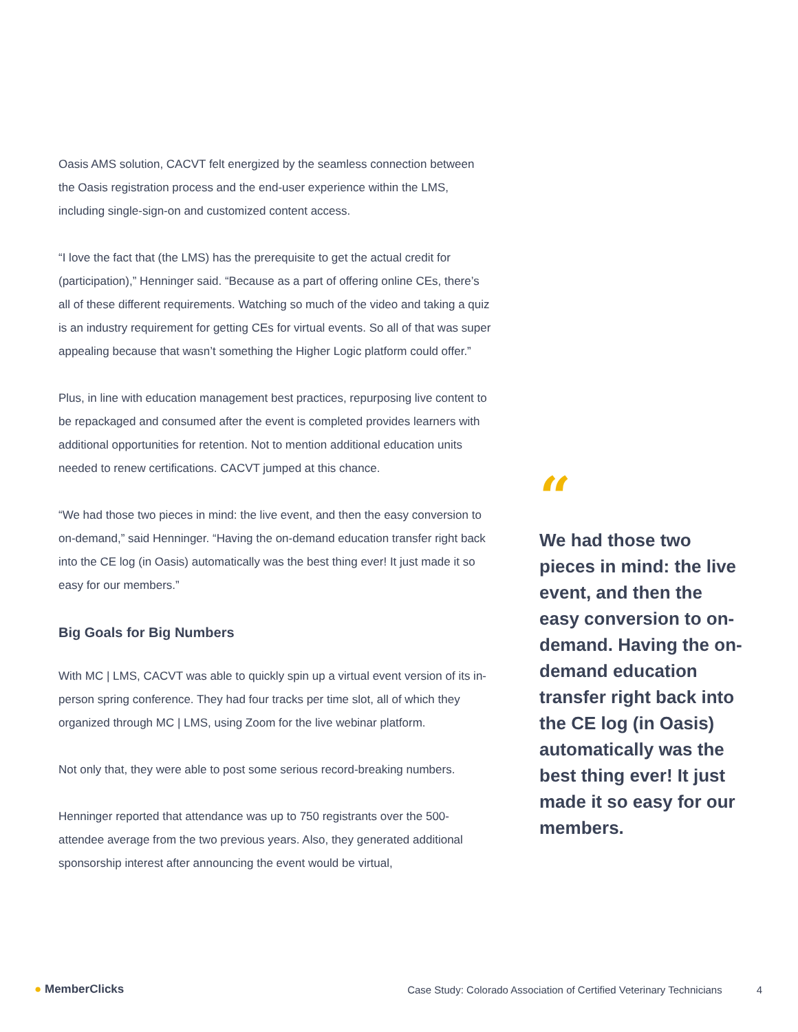Oasis AMS solution, CACVT felt energized by the seamless connection between the Oasis registration process and the end-user experience within the LMS, including single-sign-on and customized content access.
“I love the fact that (the LMS) has the prerequisite to get the actual credit for (participation),” Henninger said. “Because as a part of offering online CEs, there’s all of these different requirements. Watching so much of the video and taking a quiz is an industry requirement for getting CEs for virtual events. So all of that was super appealing because that wasn’t something the Higher Logic platform could offer.”
Plus, in line with education management best practices, repurposing live content to be repackaged and consumed after the event is completed provides learners with additional opportunities for retention. Not to mention additional education units needed to renew certifications. CACVT jumped at this chance.
“We had those two pieces in mind: the live event, and then the easy conversion to on-demand,” said Henninger. “Having the on-demand education transfer right back into the CE log (in Oasis) automatically was the best thing ever! It just made it so easy for our members.”
Big Goals for Big Numbers
With MC | LMS, CACVT was able to quickly spin up a virtual event version of its in-person spring conference. They had four tracks per time slot, all of which they organized through MC | LMS, using Zoom for the live webinar platform.
Not only that, they were able to post some serious record-breaking numbers.
Henninger reported that attendance was up to 750 registrants over the 500-attendee average from the two previous years. Also, they generated additional sponsorship interest after announcing the event would be virtual,
“
We had those two pieces in mind: the live event, and then the easy conversion to on-demand. Having the on-demand education transfer right back into the CE log (in Oasis) automatically was the best thing ever! It just made it so easy for our members.
● MemberClicks
Case Study: Colorado Association of Certified Veterinary Technicians
4